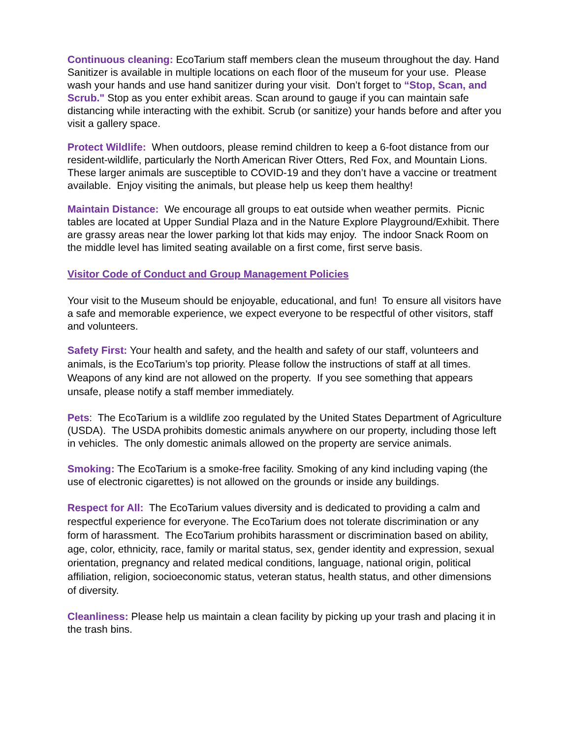Continuous cleaning: EcoTarium staff members clean the museum throughout the day. Hand Sanitizer is available in multiple locations on each floor of the museum for your use. Please wash your hands and use hand sanitizer during your visit. Don’t forget to “Stop, Scan, and Scrub." Stop as you enter exhibit areas. Scan around to gauge if you can maintain safe distancing while interacting with the exhibit. Scrub (or sanitize) your hands before and after you visit a gallery space.
Protect Wildlife: When outdoors, please remind children to keep a 6-foot distance from our resident-wildlife, particularly the North American River Otters, Red Fox, and Mountain Lions. These larger animals are susceptible to COVID-19 and they don’t have a vaccine or treatment available. Enjoy visiting the animals, but please help us keep them healthy!
Maintain Distance: We encourage all groups to eat outside when weather permits. Picnic tables are located at Upper Sundial Plaza and in the Nature Explore Playground/Exhibit. There are grassy areas near the lower parking lot that kids may enjoy. The indoor Snack Room on the middle level has limited seating available on a first come, first serve basis.
Visitor Code of Conduct and Group Management Policies
Your visit to the Museum should be enjoyable, educational, and fun! To ensure all visitors have a safe and memorable experience, we expect everyone to be respectful of other visitors, staff and volunteers.
Safety First: Your health and safety, and the health and safety of our staff, volunteers and animals, is the EcoTarium’s top priority. Please follow the instructions of staff at all times. Weapons of any kind are not allowed on the property. If you see something that appears unsafe, please notify a staff member immediately.
Pets: The EcoTarium is a wildlife zoo regulated by the United States Department of Agriculture (USDA). The USDA prohibits domestic animals anywhere on our property, including those left in vehicles. The only domestic animals allowed on the property are service animals.
Smoking: The EcoTarium is a smoke-free facility. Smoking of any kind including vaping (the use of electronic cigarettes) is not allowed on the grounds or inside any buildings.
Respect for All: The EcoTarium values diversity and is dedicated to providing a calm and respectful experience for everyone. The EcoTarium does not tolerate discrimination or any form of harassment. The EcoTarium prohibits harassment or discrimination based on ability, age, color, ethnicity, race, family or marital status, sex, gender identity and expression, sexual orientation, pregnancy and related medical conditions, language, national origin, political affiliation, religion, socioeconomic status, veteran status, health status, and other dimensions of diversity.
Cleanliness: Please help us maintain a clean facility by picking up your trash and placing it in the trash bins.